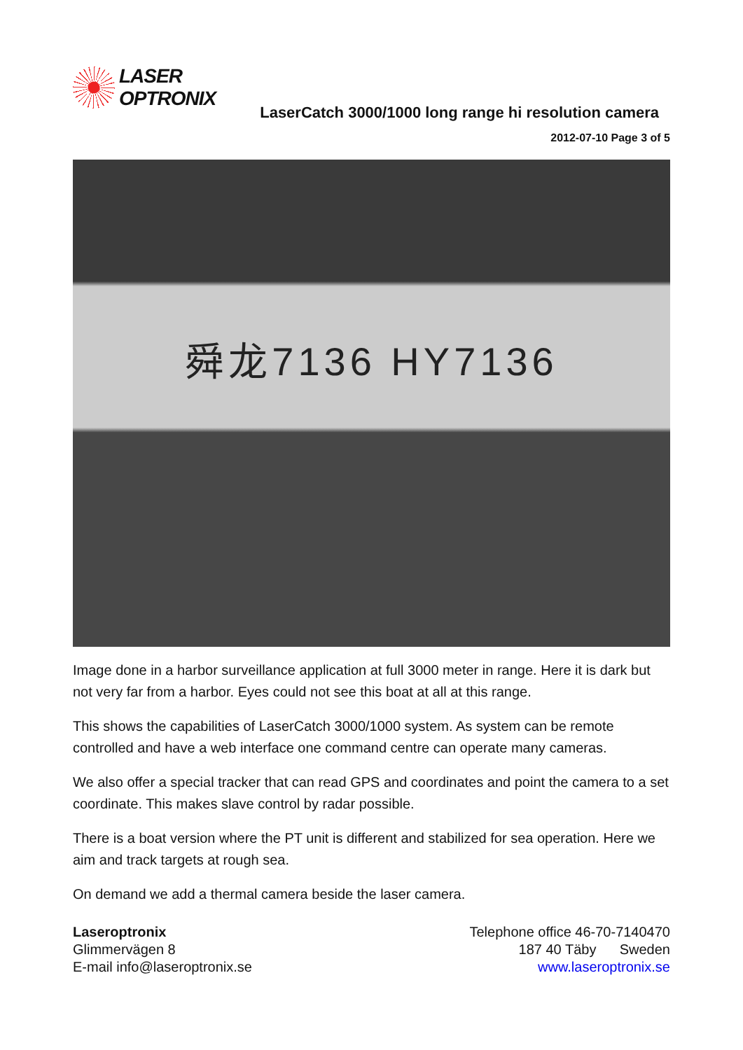LASER
OPTRONIX
LaserCatch 3000/1000 long range hi resolution camera
2012-07-10 Page 3 of 5
舜龙7136 HY7136
Image done in a harbor surveillance application at full 3000 meter in range. Here it is dark but not very far from a harbor. Eyes could not see this boat at all at this range.
This shows the capabilities of LaserCatch 3000/1000 system. As system can be remote controlled and have a web interface one command centre can operate many cameras.
We also offer a special tracker that can read GPS and coordinates and point the camera to a set coordinate. This makes slave control by radar possible.
There is a boat version where the PT unit is different and stabilized for sea operation. Here we aim and track targets at rough sea.
On demand we add a thermal camera beside the laser camera.
Laseroptronix
Glimmervägen 8
E-mail info@laseroptronix.se
Telephone office 46-70-7140470
187 40 Täby Sweden
www.laseroptronix.se